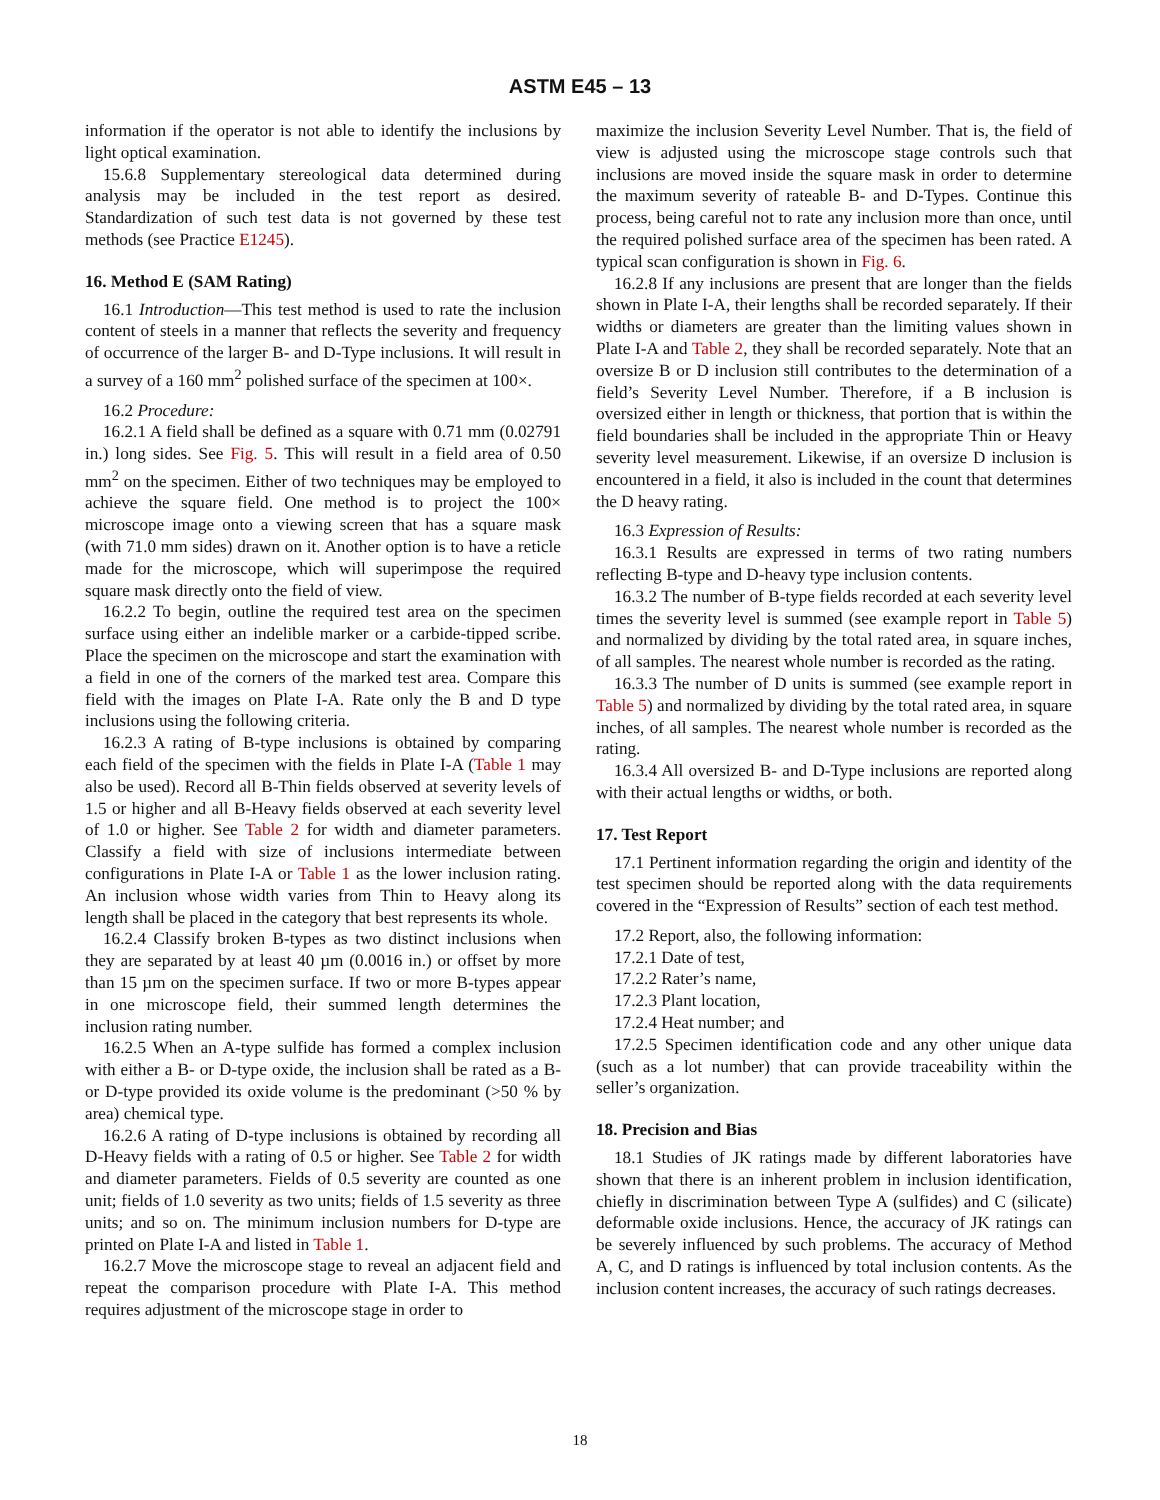ASTM E45 – 13
information if the operator is not able to identify the inclusions by light optical examination.
15.6.8 Supplementary stereological data determined during analysis may be included in the test report as desired. Standardization of such test data is not governed by these test methods (see Practice E1245).
16. Method E (SAM Rating)
16.1 Introduction—This test method is used to rate the inclusion content of steels in a manner that reflects the severity and frequency of occurrence of the larger B- and D-Type inclusions. It will result in a survey of a 160 mm<sup>2</sup> polished surface of the specimen at 100×.
16.2 Procedure:
16.2.1 A field shall be defined as a square with 0.71 mm (0.02791 in.) long sides. See Fig. 5. This will result in a field area of 0.50 mm<sup>2</sup> on the specimen. Either of two techniques may be employed to achieve the square field. One method is to project the 100× microscope image onto a viewing screen that has a square mask (with 71.0 mm sides) drawn on it. Another option is to have a reticle made for the microscope, which will superimpose the required square mask directly onto the field of view.
16.2.2 To begin, outline the required test area on the specimen surface using either an indelible marker or a carbide-tipped scribe. Place the specimen on the microscope and start the examination with a field in one of the corners of the marked test area. Compare this field with the images on Plate I-A. Rate only the B and D type inclusions using the following criteria.
16.2.3 A rating of B-type inclusions is obtained by comparing each field of the specimen with the fields in Plate I-A (Table 1 may also be used). Record all B-Thin fields observed at severity levels of 1.5 or higher and all B-Heavy fields observed at each severity level of 1.0 or higher. See Table 2 for width and diameter parameters. Classify a field with size of inclusions intermediate between configurations in Plate I-A or Table 1 as the lower inclusion rating. An inclusion whose width varies from Thin to Heavy along its length shall be placed in the category that best represents its whole.
16.2.4 Classify broken B-types as two distinct inclusions when they are separated by at least 40 µm (0.0016 in.) or offset by more than 15 µm on the specimen surface. If two or more B-types appear in one microscope field, their summed length determines the inclusion rating number.
16.2.5 When an A-type sulfide has formed a complex inclusion with either a B- or D-type oxide, the inclusion shall be rated as a B- or D-type provided its oxide volume is the predominant (>50 % by area) chemical type.
16.2.6 A rating of D-type inclusions is obtained by recording all D-Heavy fields with a rating of 0.5 or higher. See Table 2 for width and diameter parameters. Fields of 0.5 severity are counted as one unit; fields of 1.0 severity as two units; fields of 1.5 severity as three units; and so on. The minimum inclusion numbers for D-type are printed on Plate I-A and listed in Table 1.
16.2.7 Move the microscope stage to reveal an adjacent field and repeat the comparison procedure with Plate I-A. This method requires adjustment of the microscope stage in order to
maximize the inclusion Severity Level Number. That is, the field of view is adjusted using the microscope stage controls such that inclusions are moved inside the square mask in order to determine the maximum severity of rateable B- and D-Types. Continue this process, being careful not to rate any inclusion more than once, until the required polished surface area of the specimen has been rated. A typical scan configuration is shown in Fig. 6.
16.2.8 If any inclusions are present that are longer than the fields shown in Plate I-A, their lengths shall be recorded separately. If their widths or diameters are greater than the limiting values shown in Plate I-A and Table 2, they shall be recorded separately. Note that an oversize B or D inclusion still contributes to the determination of a field’s Severity Level Number. Therefore, if a B inclusion is oversized either in length or thickness, that portion that is within the field boundaries shall be included in the appropriate Thin or Heavy severity level measurement. Likewise, if an oversize D inclusion is encountered in a field, it also is included in the count that determines the D heavy rating.
16.3 Expression of Results:
16.3.1 Results are expressed in terms of two rating numbers reflecting B-type and D-heavy type inclusion contents.
16.3.2 The number of B-type fields recorded at each severity level times the severity level is summed (see example report in Table 5) and normalized by dividing by the total rated area, in square inches, of all samples. The nearest whole number is recorded as the rating.
16.3.3 The number of D units is summed (see example report in Table 5) and normalized by dividing by the total rated area, in square inches, of all samples. The nearest whole number is recorded as the rating.
16.3.4 All oversized B- and D-Type inclusions are reported along with their actual lengths or widths, or both.
17. Test Report
17.1 Pertinent information regarding the origin and identity of the test specimen should be reported along with the data requirements covered in the “Expression of Results” section of each test method.
17.2 Report, also, the following information:
17.2.1 Date of test,
17.2.2 Rater’s name,
17.2.3 Plant location,
17.2.4 Heat number; and
17.2.5 Specimen identification code and any other unique data (such as a lot number) that can provide traceability within the seller’s organization.
18. Precision and Bias
18.1 Studies of JK ratings made by different laboratories have shown that there is an inherent problem in inclusion identification, chiefly in discrimination between Type A (sulfides) and C (silicate) deformable oxide inclusions. Hence, the accuracy of JK ratings can be severely influenced by such problems. The accuracy of Method A, C, and D ratings is influenced by total inclusion contents. As the inclusion content increases, the accuracy of such ratings decreases.
18